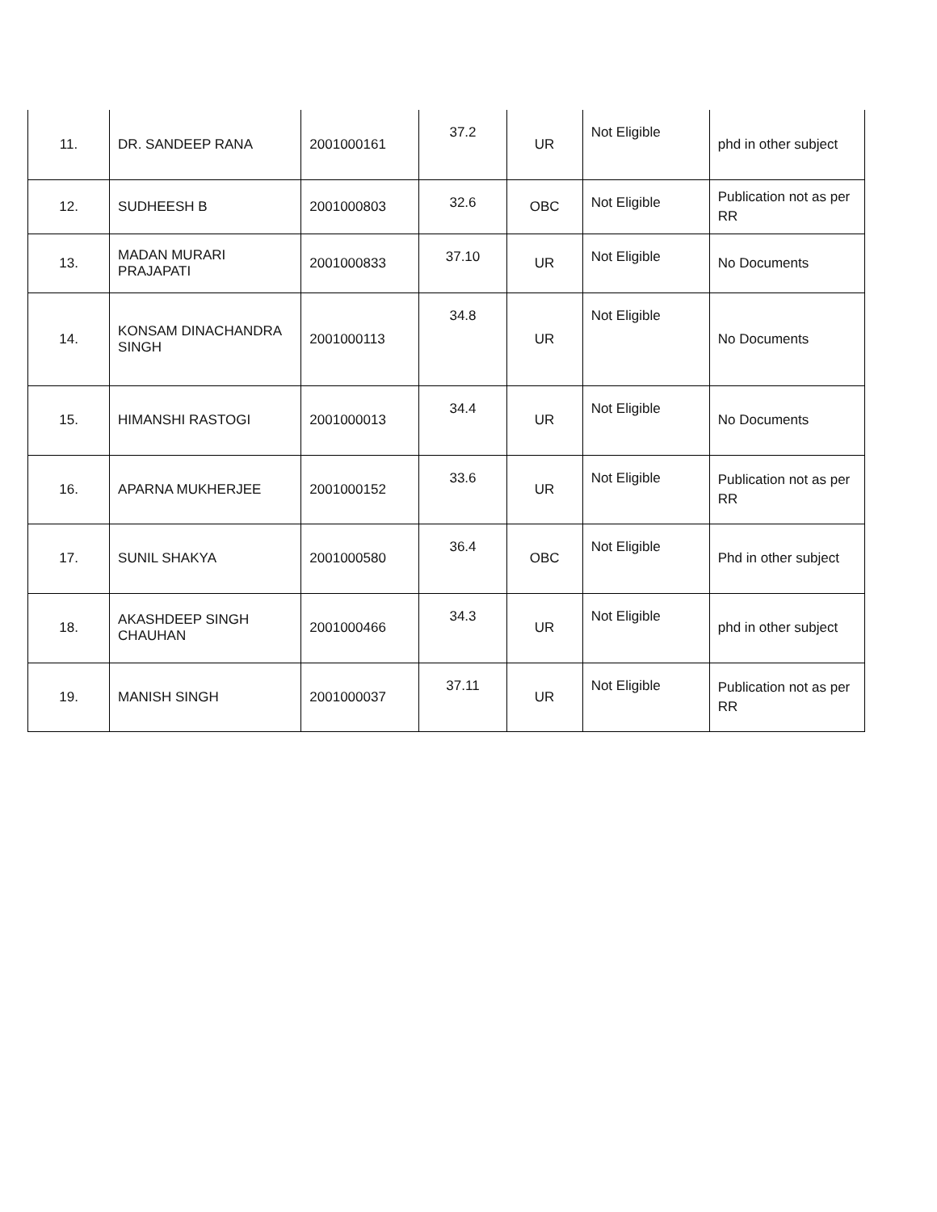| 11. | DR. SANDEEP RANA | 2001000161 | 37.2 | UR | Not Eligible | phd in other subject |
| 12. | SUDHEESH B | 2001000803 | 32.6 | OBC | Not Eligible | Publication not as per RR |
| 13. | MADAN MURARI PRAJAPATI | 2001000833 | 37.10 | UR | Not Eligible | No Documents |
| 14. | KONSAM DINACHANDRA SINGH | 2001000113 | 34.8 | UR | Not Eligible | No Documents |
| 15. | HIMANSHI RASTOGI | 2001000013 | 34.4 | UR | Not Eligible | No Documents |
| 16. | APARNA MUKHERJEE | 2001000152 | 33.6 | UR | Not Eligible | Publication not as per RR |
| 17. | SUNIL SHAKYA | 2001000580 | 36.4 | OBC | Not Eligible | Phd in other subject |
| 18. | AKASHDEEP SINGH CHAUHAN | 2001000466 | 34.3 | UR | Not Eligible | phd in other subject |
| 19. | MANISH SINGH | 2001000037 | 37.11 | UR | Not Eligible | Publication not as per RR |